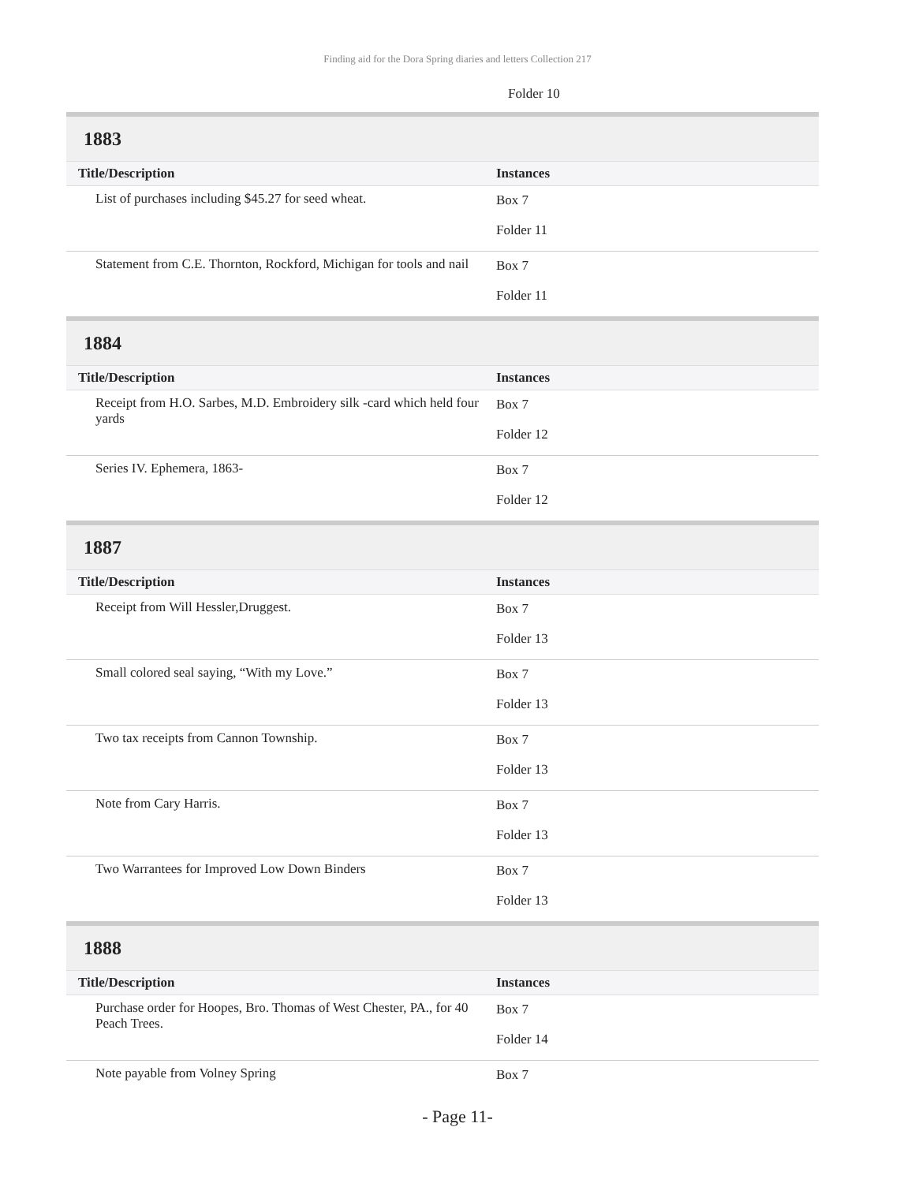Finding aid for the Dora Spring diaries and letters Collection 217
Folder 10
1883
| Title/Description | Instances |
| --- | --- |
| List of purchases including $45.27 for seed wheat. | Box 7 Folder 11 |
| Statement from C.E. Thornton, Rockford, Michigan for tools and nail | Box 7 Folder 11 |
1884
| Title/Description | Instances |
| --- | --- |
| Receipt from H.O. Sarbes, M.D. Embroidery silk -card which held four yards | Box 7 Folder 12 |
| Series IV. Ephemera, 1863- | Box 7 Folder 12 |
1887
| Title/Description | Instances |
| --- | --- |
| Receipt from Will Hessler,Druggest. | Box 7 Folder 13 |
| Small colored seal saying, “With my Love.” | Box 7 Folder 13 |
| Two tax receipts from Cannon Township. | Box 7 Folder 13 |
| Note from Cary Harris. | Box 7 Folder 13 |
| Two Warrantees for Improved Low Down Binders | Box 7 Folder 13 |
1888
| Title/Description | Instances |
| --- | --- |
| Purchase order for Hoopes, Bro. Thomas of West Chester, PA., for 40 Peach Trees. | Box 7 Folder 14 |
| Note payable from Volney Spring | Box 7 |
- Page 11-